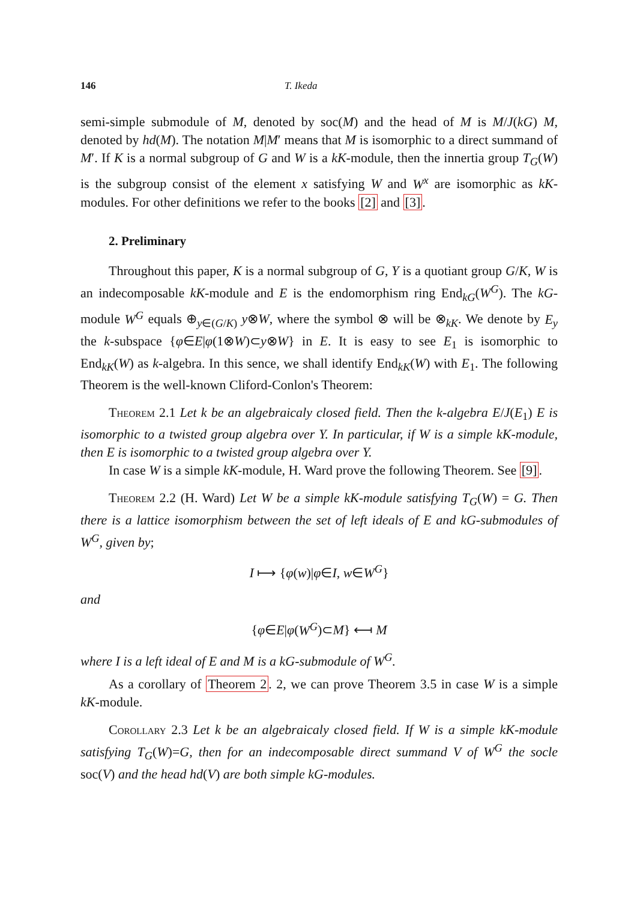146 T. Ikeda
semi-simple submodule of M, denoted by soc(M) and the head of M is M/J(kG) M, denoted by hd(M). The notation M|M′ means that M is isomorphic to a direct summand of M′. If K is a normal subgroup of G and W is a kK-module, then the innertia group T<sub>G</sub>(W) is the subgroup consist of the element x satisfying W and W<sup>x</sup> are isomorphic as kK-modules. For other definitions we refer to the books [2] and [3].
2. Preliminary
Throughout this paper, K is a normal subgroup of G, Y is a quotiant group G/K, W is an indecomposable kK-module and E is the endomorphism ring End<sub>kG</sub>(W<sup>G</sup>). The kG-module W<sup>G</sup> equals ⊕<sub>y∈(G/K)</sub> y⊗W, where the symbol ⊗ will be ⊗<sub>kK</sub>. We denote by E<sub>y</sub> the k-subspace {φ∈E|φ(1⊗W)⊂y⊗W} in E. It is easy to see E<sub>1</sub> is isomorphic to End<sub>kK</sub>(W) as k-algebra. In this sence, we shall identify End<sub>kK</sub>(W) with E<sub>1</sub>. The following Theorem is the well-known Cliford-Conlon's Theorem:
Theorem 2.1 Let k be an algebraicaly closed field. Then the k-algebra E/J(E<sub>1</sub>) E is isomorphic to a twisted group algebra over Y. In particular, if W is a simple kK-module, then E is isomorphic to a twisted group algebra over Y.
In case W is a simple kK-module, H. Ward prove the following Theorem. See [9].
Theorem 2.2 (H. Ward) Let W be a simple kK-module satisfying T<sub>G</sub>(W) = G. Then there is a lattice isomorphism between the set of left ideals of E and kG-submodules of W<sup>G</sup>, given by;
I ⟼ {φ(w)|φ∈I, w∈W<sup>G</sup>}
and
{φ∈E|φ(W<sup>G</sup>)⊂M} ⟻ M
where I is a left ideal of E and M is a kG-submodule of W<sup>G</sup>.
As a corollary of Theorem 2. 2, we can prove Theorem 3.5 in case W is a simple kK-module.
Corollary 2.3 Let k be an algebraicaly closed field. If W is a simple kK-module satisfying T<sub>G</sub>(W)=G, then for an indecomposable direct summand V of W<sup>G</sup> the socle soc(V) and the head hd(V) are both simple kG-modules.